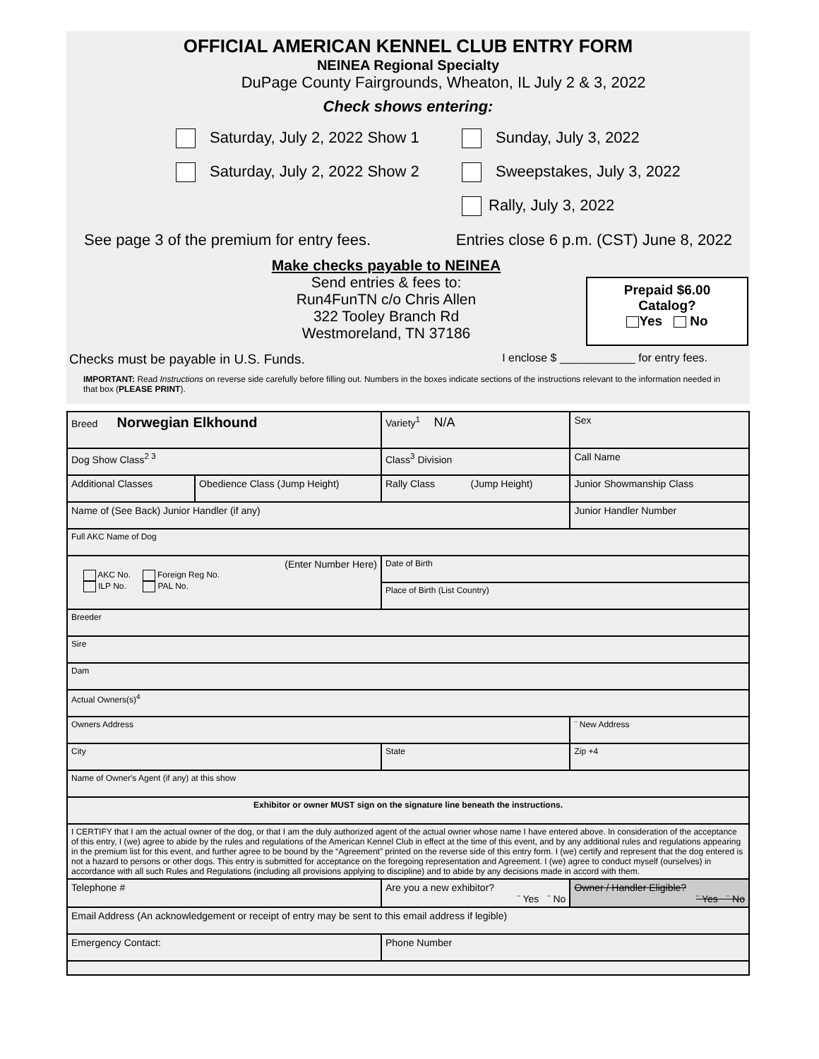OFFICIAL AMERICAN KENNEL CLUB ENTRY FORM
NEINEA Regional Specialty
DuPage County Fairgrounds, Wheaton, IL July 2 & 3, 2022
Check shows entering:
Saturday, July 2, 2022 Show 1 Sunday, July 3, 2022
Saturday, July 2, 2022 Show 2 Sweepstakes, July 3, 2022
Rally, July 3, 2022
See page 3 of the premium for entry fees. Entries close 6 p.m. (CST) June 8, 2022
Make checks payable to NEINEA
Send entries & fees to:
Run4FunTN c/o Chris Allen
322 Tooley Branch Rd
Westmoreland, TN 37186
Prepaid $6.00
Catalog?
Yes No
Checks must be payable in U.S. Funds. I enclose $ ____________ for entry fees.
IMPORTANT: Read Instructions on reverse side carefully before filling out. Numbers in the boxes indicate sections of the instructions relevant to the information needed in that box (PLEASE PRINT).
| Breed Norwegian Elkhound | | Variety<sup>1</sup> N/A | | | Sex |
| Dog Show Class<sup>2 3</sup> | | Class<sup>3</sup> Division | | | Call Name |
| Additional Classes | Obedience Class (Jump Height) | Rally Class (Jump Height) | | | Junior Showmanship Class |
| Name of (See Back) Junior Handler (if any) | | | | | Junior Handler Number |
| Full AKC Name of Dog | | | | | |
| (Enter Number Here) AKC No. Foreign Reg No. ILP No. PAL No. | | | Date of Birth | | |
| | | | Place of Birth (List Country) | | |
| Breeder | | | | | |
| Sire | | | | | |
| Dam | | | | | |
| Actual Owners(s)<sup>4</sup> | | | | | |
| Owners Address | | | | | ¨ New Address |
| City | | | | State | Zip +4 |
| Name of Owner's Agent (if any) at this show | | | | | |
| Exhibitor or owner MUST sign on the signature line beneath the instructions. | | | | | |
| I CERTIFY that I am the actual owner of the dog, or that I am the duly authorized agent of the actual owner whose name I have entered above. In consideration of the acceptance of this entry, I (we) agree to abide by the rules and regulations of the American Kennel Club in effect at the time of this event, and by any additional rules and regulations appearing in the premium list for this event, and further agree to be bound by the “Agreement” printed on the reverse side of this entry form. I (we) certify and represent that the dog entered is not a hazard to persons or other dogs. This entry is submitted for acceptance on the foregoing representation and Agreement. I (we) agree to conduct myself (ourselves) in accordance with all such Rules and Regulations (including all provisions applying to discipline) and to abide by any decisions made in accord with them. | | | | | |
| Telephone # | | | | Are you a new exhibitor? ¨ Yes ¨ No | Owner / Handler Eligible? ¨ Yes ¨ No |
| Email Address (An acknowledgement or receipt of entry may be sent to this email address if legible) | | | | | |
| Emergency Contact: | | | | Phone Number | |